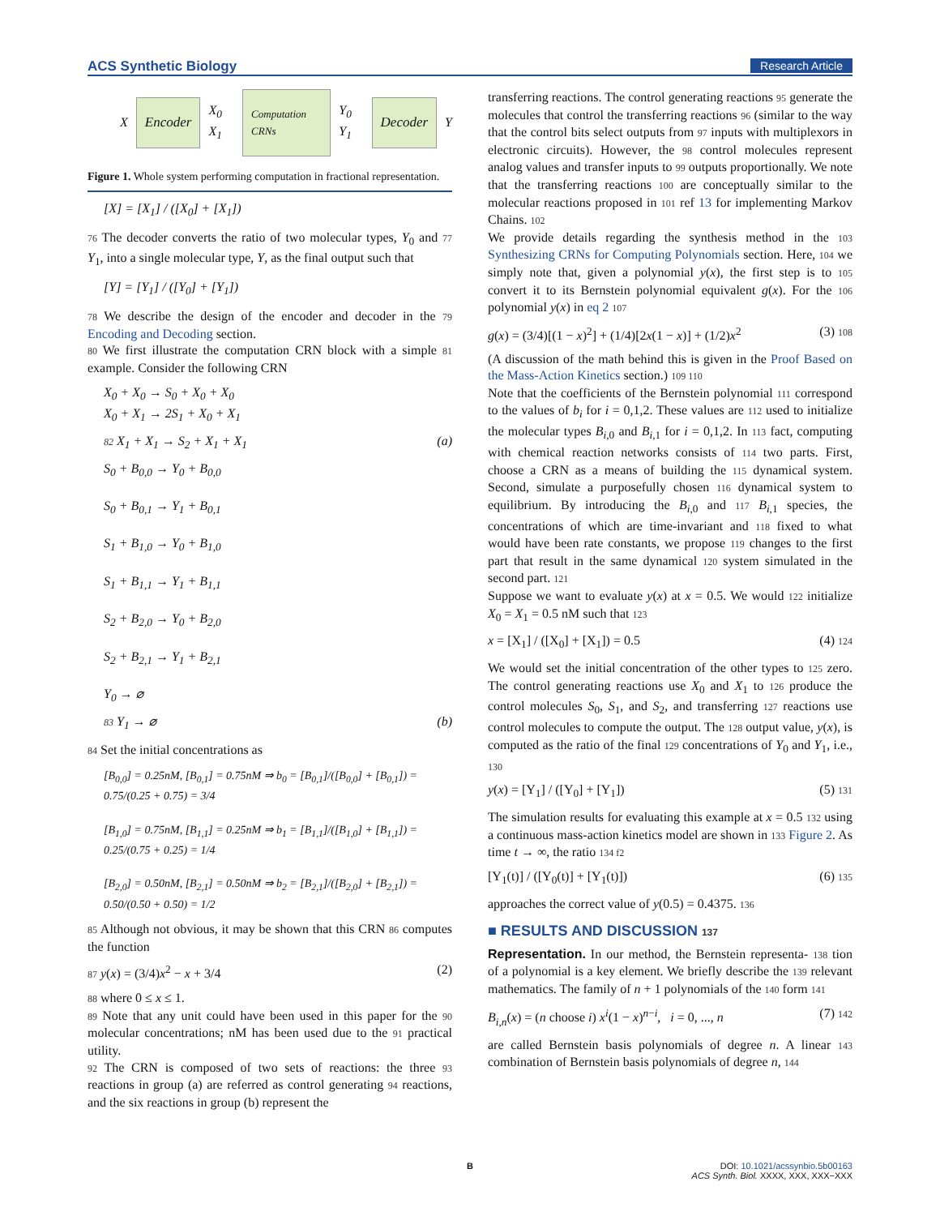ACS Synthetic Biology Research Article
X Encoder X<sub>0</sub> X<sub>1</sub> Computation CRNs Y<sub>0</sub> Y<sub>1</sub> Decoder Y
Figure 1. Whole system performing computation in fractional representation.
[X] = [X<sub>1</sub>] / ([X<sub>0</sub>] + [X<sub>1</sub>])
76 The decoder converts the ratio of two molecular types, Y<sub>0</sub> and 77 Y<sub>1</sub>, into a single molecular type, Y, as the final output such that
[Y] = [Y<sub>1</sub>] / ([Y<sub>0</sub>] + [Y<sub>1</sub>])
78 We describe the design of the encoder and decoder in the 79 Encoding and Decoding section.
80 We first illustrate the computation CRN block with a simple 81 example. Consider the following CRN
X<sub>0</sub> + X<sub>0</sub> → S<sub>0</sub> + X<sub>0</sub> + X<sub>0</sub>
X<sub>0</sub> + X<sub>1</sub> → 2S<sub>1</sub> + X<sub>0</sub> + X<sub>1</sub>
82 X<sub>1</sub> + X<sub>1</sub> → S<sub>2</sub> + X<sub>1</sub> + X<sub>1</sub> (a)
S<sub>0</sub> + B<sub>0,0</sub> → Y<sub>0</sub> + B<sub>0,0</sub>
S<sub>0</sub> + B<sub>0,1</sub> → Y<sub>1</sub> + B<sub>0,1</sub>
S<sub>1</sub> + B<sub>1,0</sub> → Y<sub>0</sub> + B<sub>1,0</sub>
S<sub>1</sub> + B<sub>1,1</sub> → Y<sub>1</sub> + B<sub>1,1</sub>
S<sub>2</sub> + B<sub>2,0</sub> → Y<sub>0</sub> + B<sub>2,0</sub>
S<sub>2</sub> + B<sub>2,1</sub> → Y<sub>1</sub> + B<sub>2,1</sub>
Y<sub>0</sub> → ⌀
83 Y<sub>1</sub> → ⌀ (b)
84 Set the initial concentrations as
[B<sub>0,0</sub>] = 0.25nM, [B<sub>0,1</sub>] = 0.75nM ⇒ b<sub>0</sub> = [B<sub>0,1</sub>]/([B<sub>0,0</sub>] + [B<sub>0,1</sub>]) = 0.75/(0.25 + 0.75) = 3/4
[B<sub>1,0</sub>] = 0.75nM, [B<sub>1,1</sub>] = 0.25nM ⇒ b<sub>1</sub> = [B<sub>1,1</sub>]/([B<sub>1,0</sub>] + [B<sub>1,1</sub>]) = 0.25/(0.75 + 0.25) = 1/4
[B<sub>2,0</sub>] = 0.50nM, [B<sub>2,1</sub>] = 0.50nM ⇒ b<sub>2</sub> = [B<sub>2,1</sub>]/([B<sub>2,0</sub>] + [B<sub>2,1</sub>]) = 0.50/(0.50 + 0.50) = 1/2
85 Although not obvious, it may be shown that this CRN 86 computes the function
87 y(x) = (3/4)x<sup>2</sup> − x + 3/4 (2)
88 where 0 ≤ x ≤ 1.
89 Note that any unit could have been used in this paper for the 90 molecular concentrations; nM has been used due to the 91 practical utility.
92 The CRN is composed of two sets of reactions: the three 93 reactions in group (a) are referred as control generating 94 reactions, and the six reactions in group (b) represent the
transferring reactions. The control generating reactions 95 generate the molecules that control the transferring reactions 96 (similar to the way that the control bits select outputs from 97 inputs with multiplexors in electronic circuits). However, the 98 control molecules represent analog values and transfer inputs to 99 outputs proportionally. We note that the transferring reactions 100 are conceptually similar to the molecular reactions proposed in 101 ref 13 for implementing Markov Chains. 102
We provide details regarding the synthesis method in the 103 Synthesizing CRNs for Computing Polynomials section. Here, 104 we simply note that, given a polynomial y(x), the first step is to 105 convert it to its Bernstein polynomial equivalent g(x). For the 106 polynomial y(x) in eq 2 107
g(x) = (3/4)[(1 − x)<sup>2</sup>] + (1/4)[2x(1 − x)] + (1/2)x<sup>2</sup> (3) 108
(A discussion of the math behind this is given in the Proof Based on the Mass-Action Kinetics section.) 109 110
Note that the coefficients of the Bernstein polynomial 111 correspond to the values of b<sub>i</sub> for i = 0,1,2. These values are 112 used to initialize the molecular types B<sub>i,0</sub> and B<sub>i,1</sub> for i = 0,1,2. In 113 fact, computing with chemical reaction networks consists of 114 two parts. First, choose a CRN as a means of building the 115 dynamical system. Second, simulate a purposefully chosen 116 dynamical system to equilibrium. By introducing the B<sub>i,0</sub> and 117 B<sub>i,1</sub> species, the concentrations of which are time-invariant and 118 fixed to what would have been rate constants, we propose 119 changes to the first part that result in the same dynamical 120 system simulated in the second part. 121
Suppose we want to evaluate y(x) at x = 0.5. We would 122 initialize X<sub>0</sub> = X<sub>1</sub> = 0.5 nM such that 123
x = [X<sub>1</sub>] / ([X<sub>0</sub>] + [X<sub>1</sub>]) = 0.5 (4) 124
We would set the initial concentration of the other types to 125 zero. The control generating reactions use X<sub>0</sub> and X<sub>1</sub> to 126 produce the control molecules S<sub>0</sub>, S<sub>1</sub>, and S<sub>2</sub>, and transferring 127 reactions use control molecules to compute the output. The 128 output value, y(x), is computed as the ratio of the final 129 concentrations of Y<sub>0</sub> and Y<sub>1</sub>, i.e., 130
y(x) = [Y<sub>1</sub>] / ([Y<sub>0</sub>] + [Y<sub>1</sub>]) (5) 131
The simulation results for evaluating this example at x = 0.5 132 using a continuous mass-action kinetics model are shown in 133 Figure 2. As time t → ∞, the ratio 134 f2
[Y<sub>1</sub>(t)] / ([Y<sub>0</sub>(t)] + [Y<sub>1</sub>(t)]) (6) 135
approaches the correct value of y(0.5) = 0.4375. 136
■ RESULTS AND DISCUSSION 137
Representation. In our method, the Bernstein representa- 138 tion of a polynomial is a key element. We briefly describe the 139 relevant mathematics. The family of n + 1 polynomials of the 140 form 141
B<sub>i,n</sub>(x) = (n choose i) x<sup>i</sup>(1 − x)<sup>n−i</sup>, i = 0, ..., n (7) 142
are called Bernstein basis polynomials of degree n. A linear 143 combination of Bernstein basis polynomials of degree n, 144
B DOI: 10.1021/acssynbio.5b00163
ACS Synth. Biol. XXXX, XXX, XXX−XXX